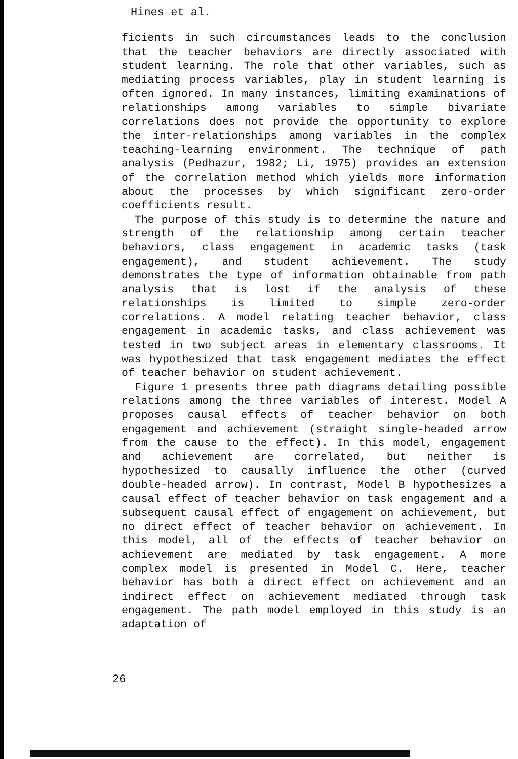Hines et al.
ficients in such circumstances leads to the conclusion that the teacher behaviors are directly associated with student learning. The role that other variables, such as mediating process variables, play in student learning is often ignored. In many instances, limiting examinations of relationships among variables to simple bivariate correlations does not provide the opportunity to explore the inter-relationships among variables in the complex teaching-learning environment. The technique of path analysis (Pedhazur, 1982; Li, 1975) provides an extension of the correlation method which yields more information about the processes by which significant zero-order coefficients result.
The purpose of this study is to determine the nature and strength of the relationship among certain teacher behaviors, class engagement in academic tasks (task engagement), and student achievement. The study demonstrates the type of information obtainable from path analysis that is lost if the analysis of these relationships is limited to simple zero-order correlations. A model relating teacher behavior, class engagement in academic tasks, and class achievement was tested in two subject areas in elementary classrooms. It was hypothesized that task engagement mediates the effect of teacher behavior on student achievement.
Figure 1 presents three path diagrams detailing possible relations among the three variables of interest. Model A proposes causal effects of teacher behavior on both engagement and achievement (straight single-headed arrow from the cause to the effect). In this model, engagement and achievement are correlated, but neither is hypothesized to causally influence the other (curved double-headed arrow). In contrast, Model B hypothesizes a causal effect of teacher behavior on task engagement and a subsequent causal effect of engagement on achievement, but no direct effect of teacher behavior on achievement. In this model, all of the effects of teacher behavior on achievement are mediated by task engagement. A more complex model is presented in Model C. Here, teacher behavior has both a direct effect on achievement and an indirect effect on achievement mediated through task engagement. The path model employed in this study is an adaptation of
26